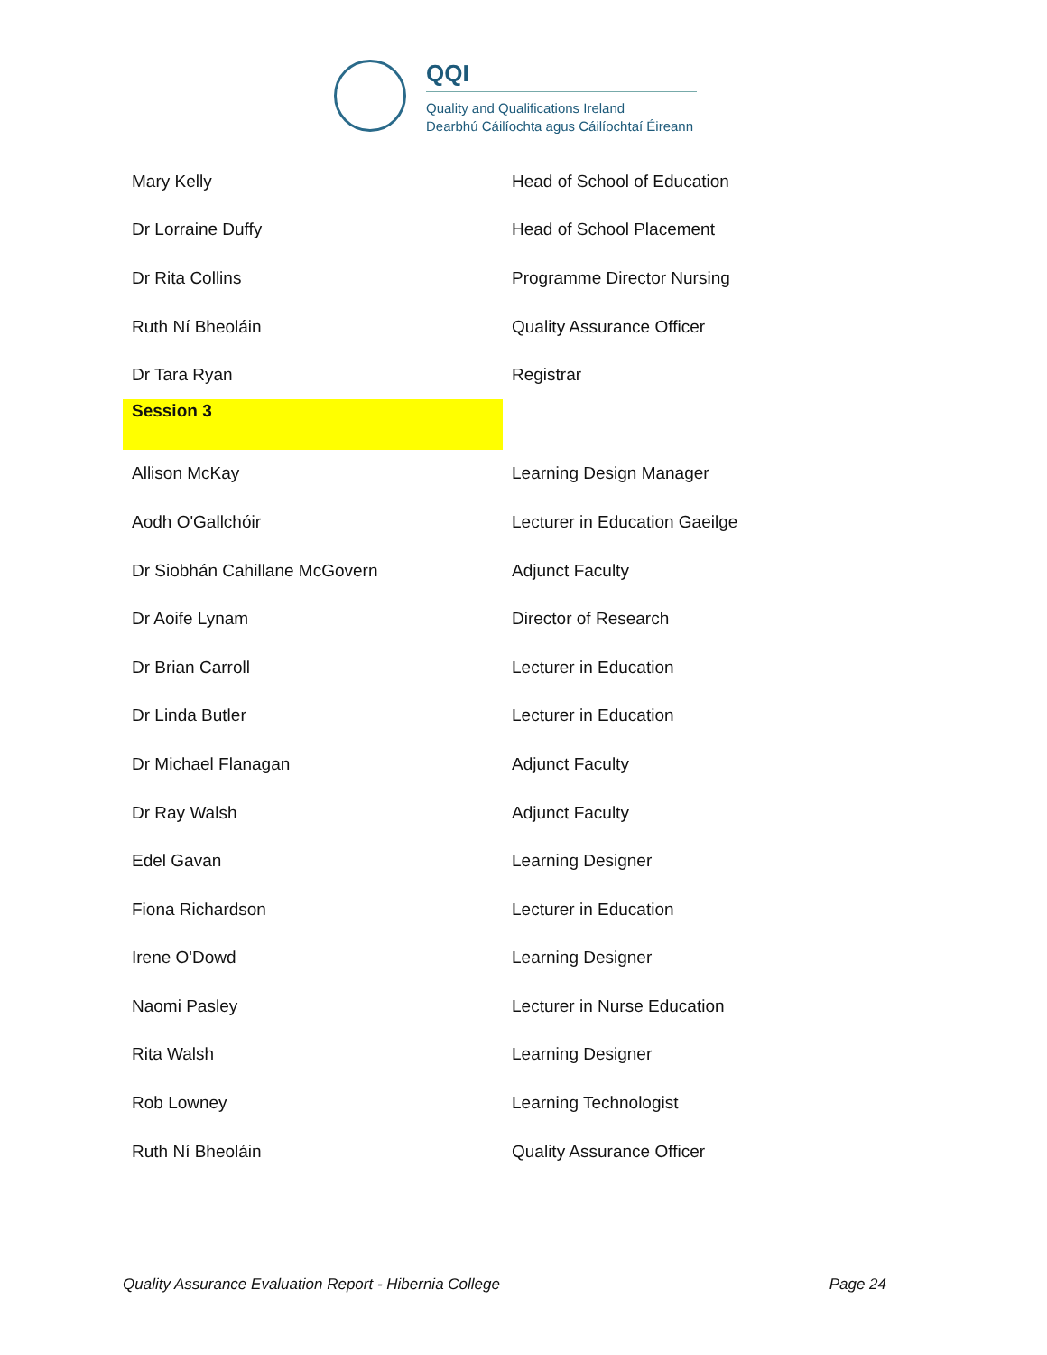QQI
Quality and Qualifications Ireland
Dearbhú Cáilíochta agus Cáilíochtaí Éireann
| Mary Kelly | Head of School of Education |
| Dr Lorraine Duffy | Head of School Placement |
| Dr Rita Collins | Programme Director Nursing |
| Ruth Ní Bheoláin | Quality Assurance Officer |
| Dr Tara Ryan | Registrar |
| Session 3 | |
| Allison McKay | Learning Design Manager |
| Aodh O'Gallchóir | Lecturer in Education Gaeilge |
| Dr Siobhán Cahillane McGovern | Adjunct Faculty |
| Dr Aoife Lynam | Director of Research |
| Dr Brian Carroll | Lecturer in Education |
| Dr Linda Butler | Lecturer in Education |
| Dr Michael Flanagan | Adjunct Faculty |
| Dr Ray Walsh | Adjunct Faculty |
| Edel Gavan | Learning Designer |
| Fiona Richardson | Lecturer in Education |
| Irene O'Dowd | Learning Designer |
| Naomi Pasley | Lecturer in Nurse Education |
| Rita Walsh | Learning Designer |
| Rob Lowney | Learning Technologist |
| Ruth Ní Bheoláin | Quality Assurance Officer |
Quality Assurance Evaluation Report - Hibernia College Page 24